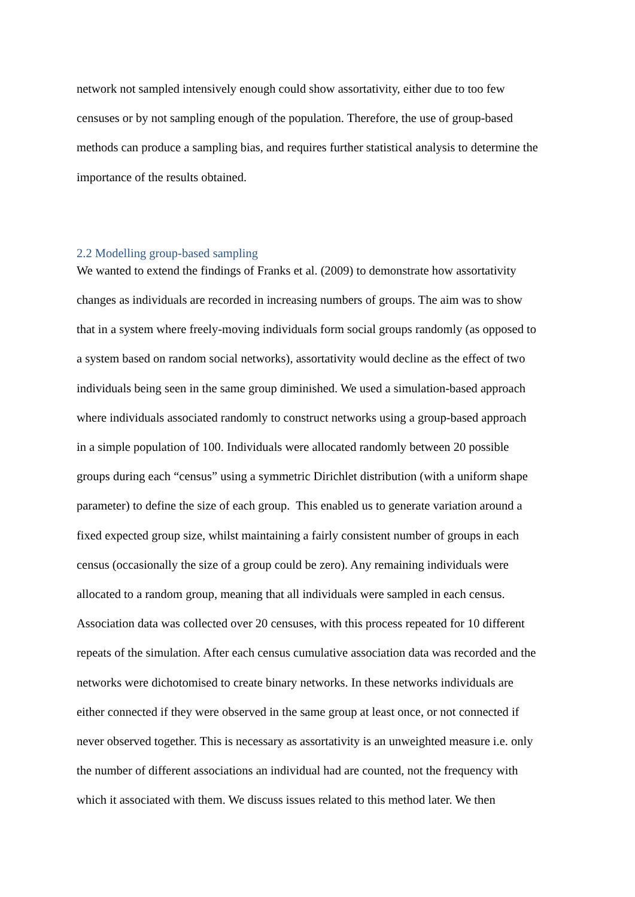network not sampled intensively enough could show assortativity, either due to too few
censuses or by not sampling enough of the population. Therefore, the use of group-based
methods can produce a sampling bias, and requires further statistical analysis to determine the
importance of the results obtained.
2.2 Modelling group-based sampling
We wanted to extend the findings of Franks et al. (2009) to demonstrate how assortativity
changes as individuals are recorded in increasing numbers of groups. The aim was to show
that in a system where freely-moving individuals form social groups randomly (as opposed to
a system based on random social networks), assortativity would decline as the effect of two
individuals being seen in the same group diminished. We used a simulation-based approach
where individuals associated randomly to construct networks using a group-based approach
in a simple population of 100. Individuals were allocated randomly between 20 possible
groups during each “census” using a symmetric Dirichlet distribution (with a uniform shape
parameter) to define the size of each group. This enabled us to generate variation around a
fixed expected group size, whilst maintaining a fairly consistent number of groups in each
census (occasionally the size of a group could be zero). Any remaining individuals were
allocated to a random group, meaning that all individuals were sampled in each census.
Association data was collected over 20 censuses, with this process repeated for 10 different
repeats of the simulation. After each census cumulative association data was recorded and the
networks were dichotomised to create binary networks. In these networks individuals are
either connected if they were observed in the same group at least once, or not connected if
never observed together. This is necessary as assortativity is an unweighted measure i.e. only
the number of different associations an individual had are counted, not the frequency with
which it associated with them. We discuss issues related to this method later. We then